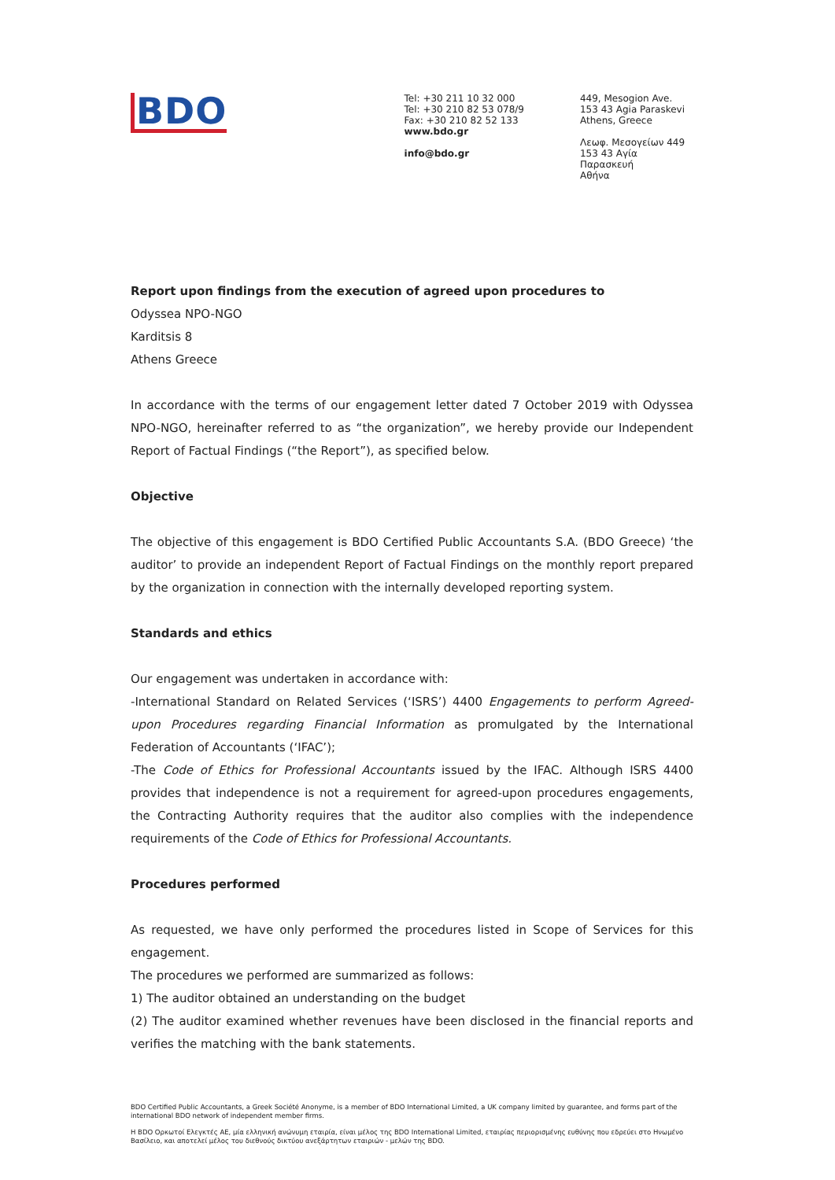BDO
Tel: +30 211 10 32 000
Tel: +30 210 82 53 078/9
Fax: +30 210 82 52 133
www.bdo.gr
info@bdo.gr
449, Mesogion Ave.
153 43 Agia Paraskevi
Athens, Greece
Λεωφ. Μεσογείων 449
153 43 Αγία Παρασκευή
Αθήνα
Report upon findings from the execution of agreed upon procedures to
Odyssea NPO-NGO
Karditsis 8
Athens Greece
In accordance with the terms of our engagement letter dated 7 October 2019 with Odyssea NPO-NGO, hereinafter referred to as “the organization”, we hereby provide our Independent Report of Factual Findings (“the Report”), as specified below.
Objective
The objective of this engagement is BDO Certified Public Accountants S.A. (BDO Greece) ‘the auditor’ to provide an independent Report of Factual Findings on the monthly report prepared by the organization in connection with the internally developed reporting system.
Standards and ethics
Our engagement was undertaken in accordance with:
-International Standard on Related Services (‘ISRS’) 4400 Engagements to perform Agreed-upon Procedures regarding Financial Information as promulgated by the International Federation of Accountants (‘IFAC’);
-The Code of Ethics for Professional Accountants issued by the IFAC. Although ISRS 4400 provides that independence is not a requirement for agreed-upon procedures engagements, the Contracting Authority requires that the auditor also complies with the independence requirements of the Code of Ethics for Professional Accountants.
Procedures performed
As requested, we have only performed the procedures listed in Scope of Services for this engagement.
The procedures we performed are summarized as follows:
1) The auditor obtained an understanding on the budget
(2) The auditor examined whether revenues have been disclosed in the financial reports and verifies the matching with the bank statements.
BDO Certified Public Accountants, a Greek Société Anonyme, is a member of BDO International Limited, a UK company limited by guarantee, and forms part of the international BDO network of independent member firms.
Η BDO Ορκωτοί Ελεγκτές ΑΕ, μία ελληνική ανώνυμη εταιρία, είναι μέλος της BDO International Limited, εταιρίας περιορισμένης ευθύνης που εδρεύει στο Ηνωμένο Βασίλειο, και αποτελεί μέλος του διεθνούς δικτύου ανεξάρτητων εταιριών - μελών της BDO.